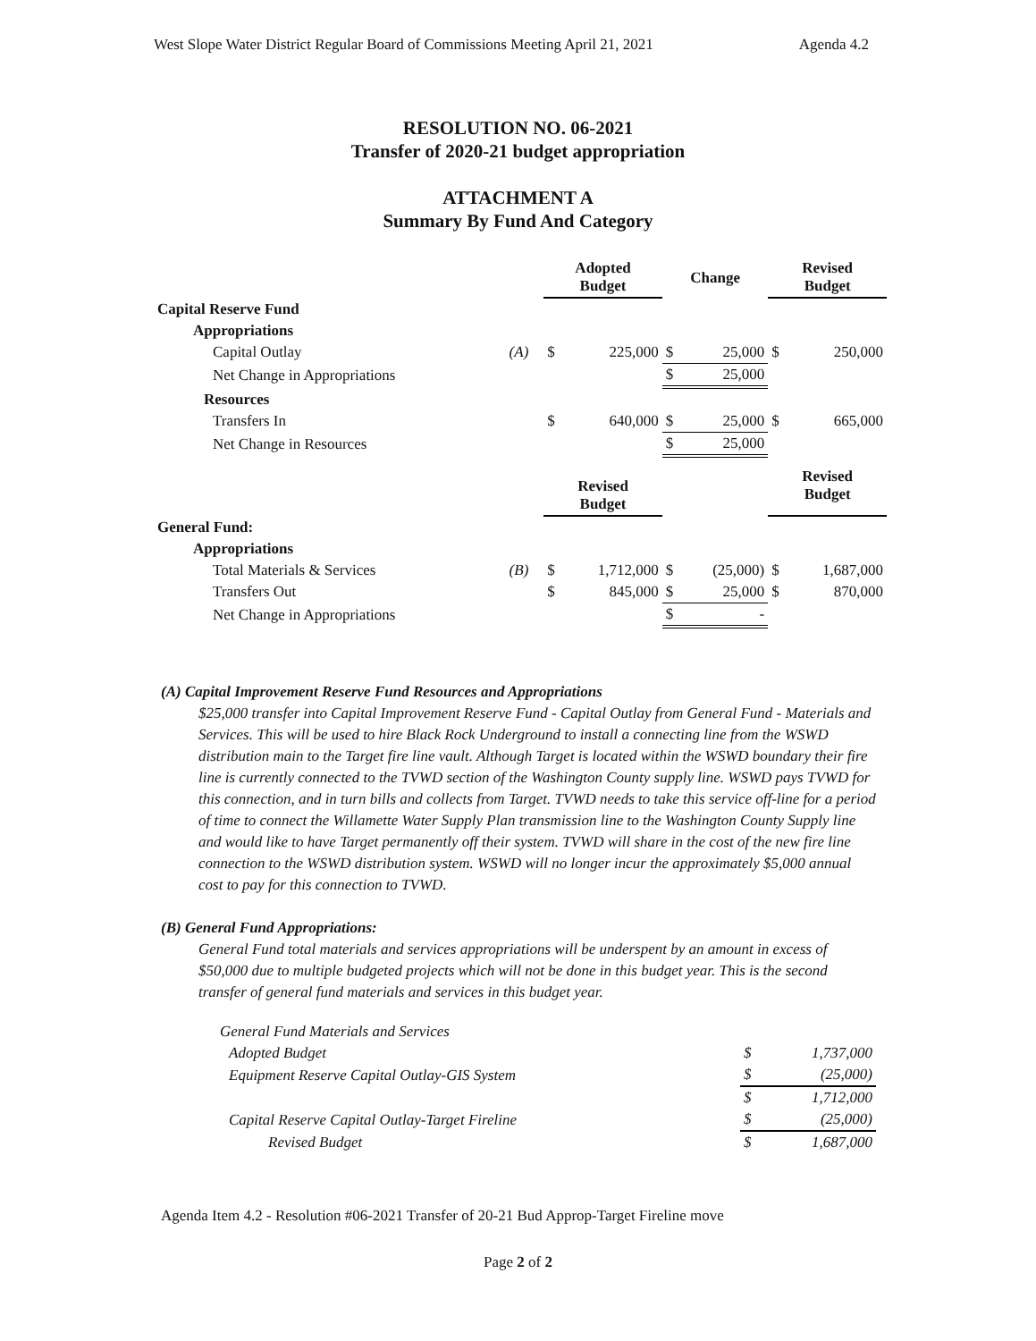West Slope Water District Regular Board of Commissions Meeting April 21, 2021 Agenda 4.2
RESOLUTION NO. 06-2021
Transfer of 2020-21 budget appropriation
ATTACHMENT A
Summary By Fund And Category
| | | Adopted Budget | | Change | | Revised Budget | |
| --- | --- | --- | --- | --- | --- | --- | --- |
| Capital Reserve Fund | | | | | | | |
| Appropriations | | | | | | | |
| Capital Outlay | (A) | $ | 225,000 | $ | 25,000 | $ | 250,000 |
| Net Change in Appropriations | | | | $ | 25,000 | | |
| Resources | | | | | | | |
| Transfers In | | $ | 640,000 | $ | 25,000 | $ | 665,000 |
| Net Change in Resources | | | | $ | 25,000 | | |
| | | Revised Budget | | | | Revised Budget | |
| General Fund: | | | | | | | |
| Appropriations | | | | | | | |
| Total Materials & Services | (B) | $ | 1,712,000 | $ | (25,000) | $ | 1,687,000 |
| Transfers Out | | $ | 845,000 | $ | 25,000 | $ | 870,000 |
| Net Change in Appropriations | | | | $ | - | | |
(A) Capital Improvement Reserve Fund Resources and Appropriations
$25,000 transfer into Capital Improvement Reserve Fund - Capital Outlay from General Fund - Materials and Services. This will be used to hire Black Rock Underground to install a connecting line from the WSWD distribution main to the Target fire line vault. Although Target is located within the WSWD boundary their fire line is currently connected to the TVWD section of the Washington County supply line. WSWD pays TVWD for this connection, and in turn bills and collects from Target. TVWD needs to take this service off-line for a period of time to connect the Willamette Water Supply Plan transmission line to the Washington County Supply line and would like to have Target permanently off their system. TVWD will share in the cost of the new fire line connection to the WSWD distribution system. WSWD will no longer incur the approximately $5,000 annual cost to pay for this connection to TVWD.
(B) General Fund Appropriations:
General Fund total materials and services appropriations will be underspent by an amount in excess of $50,000 due to multiple budgeted projects which will not be done in this budget year. This is the second transfer of general fund materials and services in this budget year.
| General Fund Materials and Services | | |
| Adopted Budget | $ | 1,737,000 |
| Equipment Reserve Capital Outlay-GIS System | $ | (25,000) |
| | $ | 1,712,000 |
| Capital Reserve Capital Outlay-Target Fireline | $ | (25,000) |
| Revised Budget | $ | 1,687,000 |
Agenda Item 4.2 - Resolution #06-2021 Transfer of 20-21 Bud Approp-Target Fireline move
Page 2 of 2